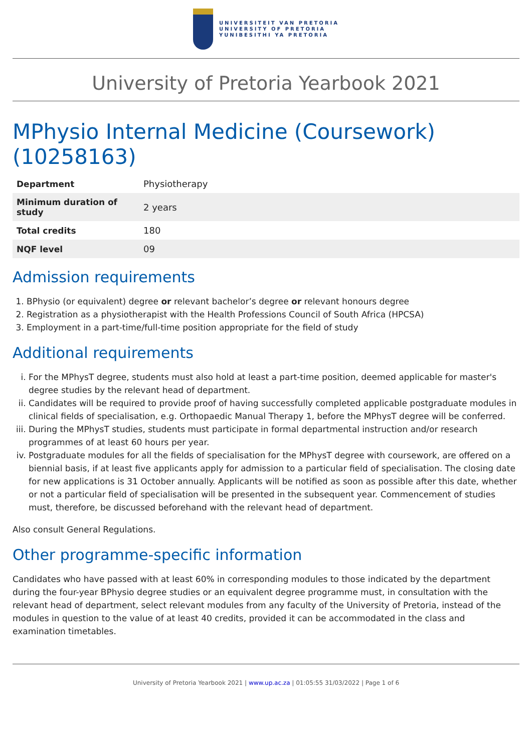UNIVERSITEIT VAN PRETORIA
UNIVERSITY OF PRETORIA
YUNIBESITHI YA PRETORIA
University of Pretoria Yearbook 2021
MPhysio Internal Medicine (Coursework) (10258163)
| Department | Physiotherapy |
| Minimum duration of study | 2 years |
| Total credits | 180 |
| NQF level | 09 |
Admission requirements
1. BPhysio (or equivalent) degree or relevant bachelor’s degree or relevant honours degree
2. Registration as a physiotherapist with the Health Professions Council of South Africa (HPCSA)
3. Employment in a part-time/full-time position appropriate for the field of study
Additional requirements
i. For the MPhysT degree, students must also hold at least a part-time position, deemed applicable for master's degree studies by the relevant head of department.
ii. Candidates will be required to provide proof of having successfully completed applicable postgraduate modules in clinical fields of specialisation, e.g. Orthopaedic Manual Therapy 1, before the MPhysT degree will be conferred.
iii. During the MPhysT studies, students must participate in formal departmental instruction and/or research programmes of at least 60 hours per year.
iv. Postgraduate modules for all the fields of specialisation for the MPhysT degree with coursework, are offered on a biennial basis, if at least five applicants apply for admission to a particular field of specialisation. The closing date for new applications is 31 October annually. Applicants will be notified as soon as possible after this date, whether or not a particular field of specialisation will be presented in the subsequent year. Commencement of studies must, therefore, be discussed beforehand with the relevant head of department.
Also consult General Regulations.
Other programme-specific information
Candidates who have passed with at least 60% in corresponding modules to those indicated by the department during the four-year BPhysio degree studies or an equivalent degree programme must, in consultation with the relevant head of department, select relevant modules from any faculty of the University of Pretoria, instead of the modules in question to the value of at least 40 credits, provided it can be accommodated in the class and examination timetables.
University of Pretoria Yearbook 2021 | www.up.ac.za | 01:05:55 31/03/2022 | Page 1 of 6